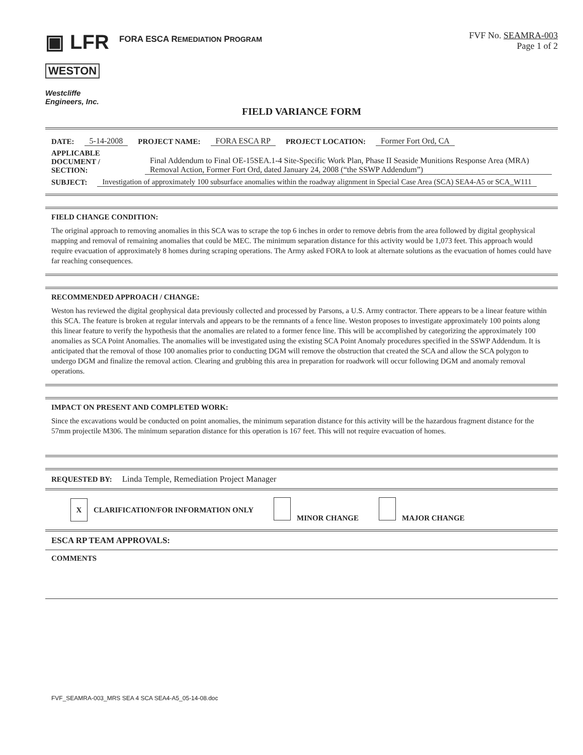▣ LFR
FORA ESCA REMEDIATION PROGRAM
FVF No. SEAMRA-003
Page 1 of 2
WESTON
Westcliffe
Engineers, Inc.
FIELD VARIANCE FORM
DATE: 5-14-2008 PROJECT NAME: FORA ESCA RP PROJECT LOCATION: Former Fort Ord, CA
APPLICABLE DOCUMENT / SECTION: Final Addendum to Final OE-15SEA.1-4 Site-Specific Work Plan, Phase II Seaside Munitions Response Area (MRA) Removal Action, Former Fort Ord, dated January 24, 2008 (“the SSWP Addendum”)
SUBJECT: Investigation of approximately 100 subsurface anomalies within the roadway alignment in Special Case Area (SCA) SEA4-A5 or SCA_W111
FIELD CHANGE CONDITION:
The original approach to removing anomalies in this SCA was to scrape the top 6 inches in order to remove debris from the area followed by digital geophysical mapping and removal of remaining anomalies that could be MEC. The minimum separation distance for this activity would be 1,073 feet. This approach would require evacuation of approximately 8 homes during scraping operations. The Army asked FORA to look at alternate solutions as the evacuation of homes could have far reaching consequences.
RECOMMENDED APPROACH / CHANGE:
Weston has reviewed the digital geophysical data previously collected and processed by Parsons, a U.S. Army contractor. There appears to be a linear feature within this SCA. The feature is broken at regular intervals and appears to be the remnants of a fence line. Weston proposes to investigate approximately 100 points along this linear feature to verify the hypothesis that the anomalies are related to a former fence line. This will be accomplished by categorizing the approximately 100 anomalies as SCA Point Anomalies. The anomalies will be investigated using the existing SCA Point Anomaly procedures specified in the SSWP Addendum. It is anticipated that the removal of those 100 anomalies prior to conducting DGM will remove the obstruction that created the SCA and allow the SCA polygon to undergo DGM and finalize the removal action. Clearing and grubbing this area in preparation for roadwork will occur following DGM and anomaly removal operations.
IMPACT ON PRESENT AND COMPLETED WORK:
Since the excavations would be conducted on point anomalies, the minimum separation distance for this activity will be the hazardous fragment distance for the 57mm projectile M306. The minimum separation distance for this operation is 167 feet. This will not require evacuation of homes.
REQUESTED BY: Linda Temple, Remediation Project Manager
X CLARIFICATION/FOR INFORMATION ONLY MINOR CHANGE MAJOR CHANGE
ESCA RP TEAM APPROVALS:
COMMENTS
FVF_SEAMRA-003_MRS SEA 4 SCA SEA4-A5_05-14-08.doc